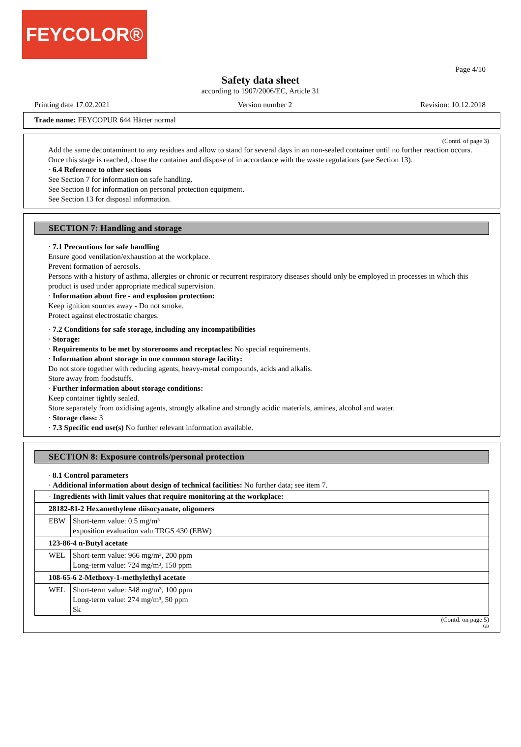FEYCOLOR®
Page 4/10
Safety data sheet
according to 1907/2006/EC, Article 31
Printing date 17.02.2021 Version number 2 Revision: 10.12.2018
Trade name: FEYCOPUR 644 Härter normal
(Contd. of page 3)
Add the same decontaminant to any residues and allow to stand for several days in an non-sealed container until no further reaction occurs. Once this stage is reached, close the container and dispose of in accordance with the waste regulations (see Section 13).
· 6.4 Reference to other sections
See Section 7 for information on safe handling.
See Section 8 for information on personal protection equipment.
See Section 13 for disposal information.
SECTION 7: Handling and storage
· 7.1 Precautions for safe handling
Ensure good ventilation/exhaustion at the workplace.
Prevent formation of aerosols.
Persons with a history of asthma, allergies or chronic or recurrent respiratory diseases should only be employed in processes in which this product is used under appropriate medical supervision.
· Information about fire - and explosion protection:
Keep ignition sources away - Do not smoke.
Protect against electrostatic charges.
· 7.2 Conditions for safe storage, including any incompatibilities
· Storage:
· Requirements to be met by storerooms and receptacles: No special requirements.
· Information about storage in one common storage facility:
Do not store together with reducing agents, heavy-metal compounds, acids and alkalis.
Store away from foodstuffs.
· Further information about storage conditions:
Keep container tightly sealed.
Store separately from oxidising agents, strongly alkaline and strongly acidic materials, amines, alcohol and water.
· Storage class: 3
· 7.3 Specific end use(s) No further relevant information available.
SECTION 8: Exposure controls/personal protection
· 8.1 Control parameters
· Additional information about design of technical facilities: No further data; see item 7.
| · Ingredients with limit values that require monitoring at the workplace: | |
| 28182-81-2 Hexamethylene diisocyanate, oligomers | |
| EBW | Short-term value: 0.5 mg/m³ exposition evaluation valu TRGS 430 (EBW) |
| 123-86-4 n-Butyl acetate | |
| WEL | Short-term value: 966 mg/m³, 200 ppm Long-term value: 724 mg/m³, 150 ppm |
| 108-65-6 2-Methoxy-1-methylethyl acetate | |
| WEL | Short-term value: 548 mg/m³, 100 ppm Long-term value: 274 mg/m³, 50 ppm Sk |
(Contd. on page 5)
GB